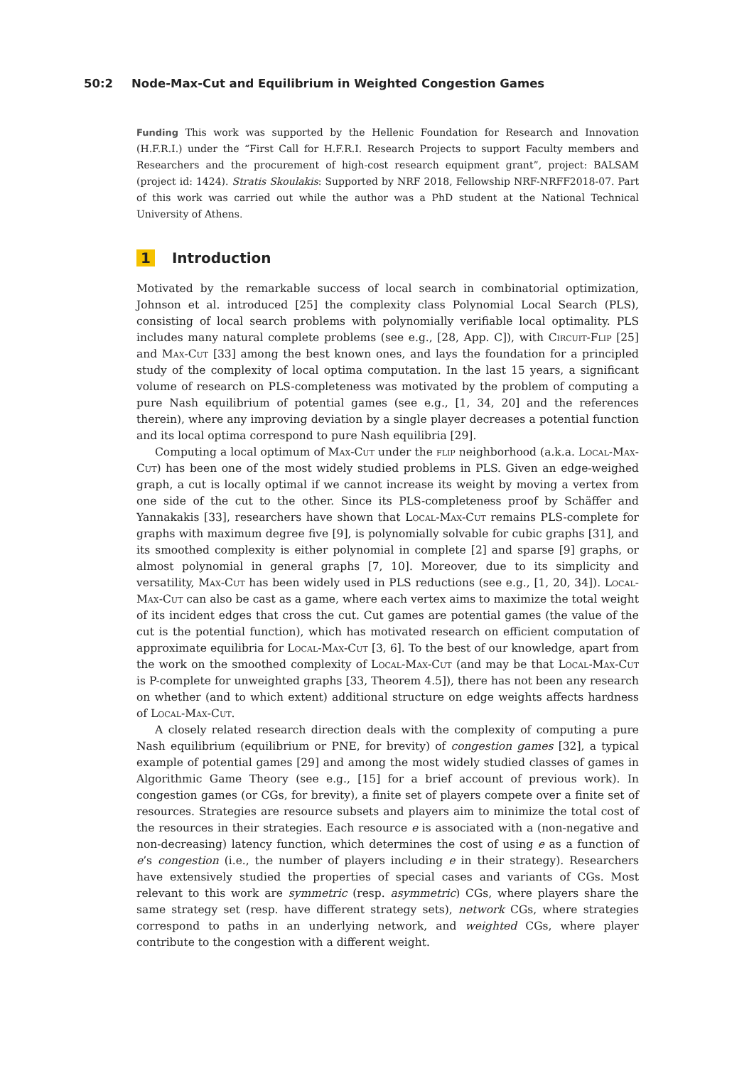50:2 Node-Max-Cut and Equilibrium in Weighted Congestion Games
Funding This work was supported by the Hellenic Foundation for Research and Innovation (H.F.R.I.) under the “First Call for H.F.R.I. Research Projects to support Faculty members and Researchers and the procurement of high-cost research equipment grant”, project: BALSAM (project id: 1424). Stratis Skoulakis: Supported by NRF 2018, Fellowship NRF-NRFF2018-07. Part of this work was carried out while the author was a PhD student at the National Technical University of Athens.
1 Introduction
Motivated by the remarkable success of local search in combinatorial optimization, Johnson et al. introduced [25] the complexity class Polynomial Local Search (PLS), consisting of local search problems with polynomially verifiable local optimality. PLS includes many natural complete problems (see e.g., [28, App. C]), with Circuit-Flip [25] and Max-Cut [33] among the best known ones, and lays the foundation for a principled study of the complexity of local optima computation. In the last 15 years, a significant volume of research on PLS-completeness was motivated by the problem of computing a pure Nash equilibrium of potential games (see e.g., [1, 34, 20] and the references therein), where any improving deviation by a single player decreases a potential function and its local optima correspond to pure Nash equilibria [29].
Computing a local optimum of Max-Cut under the flip neighborhood (a.k.a. Local-Max-Cut) has been one of the most widely studied problems in PLS. Given an edge-weighed graph, a cut is locally optimal if we cannot increase its weight by moving a vertex from one side of the cut to the other. Since its PLS-completeness proof by Schäffer and Yannakakis [33], researchers have shown that Local-Max-Cut remains PLS-complete for graphs with maximum degree five [9], is polynomially solvable for cubic graphs [31], and its smoothed complexity is either polynomial in complete [2] and sparse [9] graphs, or almost polynomial in general graphs [7, 10]. Moreover, due to its simplicity and versatility, Max-Cut has been widely used in PLS reductions (see e.g., [1, 20, 34]). Local-Max-Cut can also be cast as a game, where each vertex aims to maximize the total weight of its incident edges that cross the cut. Cut games are potential games (the value of the cut is the potential function), which has motivated research on efficient computation of approximate equilibria for Local-Max-Cut [3, 6]. To the best of our knowledge, apart from the work on the smoothed complexity of Local-Max-Cut (and may be that Local-Max-Cut is P-complete for unweighted graphs [33, Theorem 4.5]), there has not been any research on whether (and to which extent) additional structure on edge weights affects hardness of Local-Max-Cut.
A closely related research direction deals with the complexity of computing a pure Nash equilibrium (equilibrium or PNE, for brevity) of congestion games [32], a typical example of potential games [29] and among the most widely studied classes of games in Algorithmic Game Theory (see e.g., [15] for a brief account of previous work). In congestion games (or CGs, for brevity), a finite set of players compete over a finite set of resources. Strategies are resource subsets and players aim to minimize the total cost of the resources in their strategies. Each resource e is associated with a (non-negative and non-decreasing) latency function, which determines the cost of using e as a function of e’s congestion (i.e., the number of players including e in their strategy). Researchers have extensively studied the properties of special cases and variants of CGs. Most relevant to this work are symmetric (resp. asymmetric) CGs, where players share the same strategy set (resp. have different strategy sets), network CGs, where strategies correspond to paths in an underlying network, and weighted CGs, where player contribute to the congestion with a different weight.